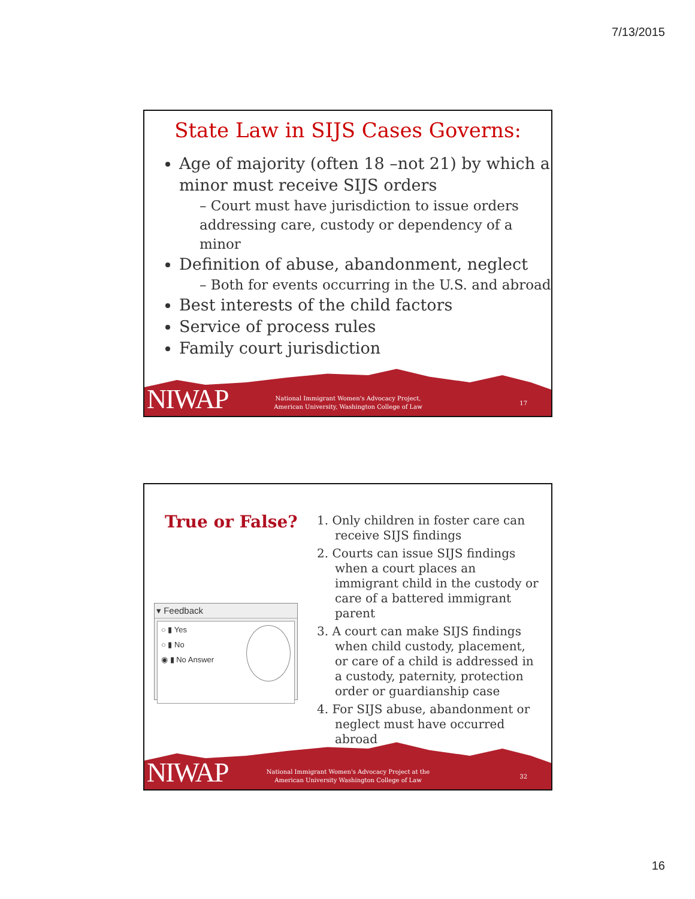7/13/2015
State Law in SIJS Cases Governs:
Age of majority (often 18 –not 21) by which a minor must receive SIJS orders
– Court must have jurisdiction to issue orders addressing care, custody or dependency of a minor
Definition of abuse, abandonment, neglect
– Both for events occurring in the U.S. and abroad
Best interests of the child factors
Service of process rules
Family court jurisdiction
NIWAP
National Immigrant Women's Advocacy Project, American University, Washington College of Law
17
True or False?
▾ Feedback
○ ▮ Yes
○ ▮ No
◉ ▮ No Answer
1. Only children in foster care can receive SIJS findings
2. Courts can issue SIJS findings when a court places an immigrant child in the custody or care of a battered immigrant parent
3. A court can make SIJS findings when child custody, placement, or care of a child is addressed in a custody, paternity, protection order or guardianship case
4. For SIJS abuse, abandonment or neglect must have occurred abroad
NIWAP
National Immigrant Women's Advocacy Project at the American University Washington College of Law
32
16